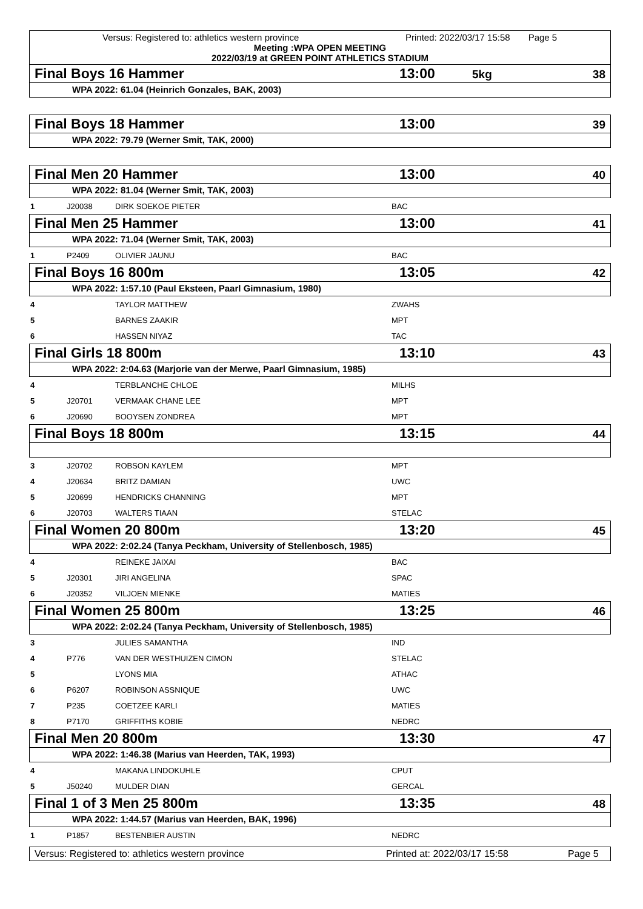Versus: Registered to: athletics western province Printed: 2022/03/17 15:58 Page 5
Meeting :WPA OPEN MEETING
2022/03/19 at GREEN POINT ATHLETICS STADIUM
Final Boys 16 Hammer 13:00 5kg 38
WPA 2022: 61.04 (Heinrich Gonzales, BAK, 2003)
Final Boys 18 Hammer 13:00 39
WPA 2022: 79.79 (Werner Smit, TAK, 2000)
Final Men 20 Hammer 13:00 40
WPA 2022: 81.04 (Werner Smit, TAK, 2003)
| 1 | J20038 | DIRK SOEKOE PIETER | BAC |
Final Men 25 Hammer 13:00 41
WPA 2022: 71.04 (Werner Smit, TAK, 2003)
| 1 | P2409 | OLIVIER JAUNU | BAC |
Final Boys 16 800m 13:05 42
WPA 2022: 1:57.10 (Paul Eksteen, Paarl Gimnasium, 1980)
| 4 | | TAYLOR MATTHEW | ZWAHS |
| 5 | | BARNES ZAAKIR | MPT |
| 6 | | HASSEN NIYAZ | TAC |
Final Girls 18 800m 13:10 43
WPA 2022: 2:04.63 (Marjorie van der Merwe, Paarl Gimnasium, 1985)
| 4 | | TERBLANCHE CHLOE | MILHS |
| 5 | J20701 | VERMAAK CHANE LEE | MPT |
| 6 | J20690 | BOOYSEN ZONDREA | MPT |
Final Boys 18 800m 13:15 44
| 3 | J20702 | ROBSON KAYLEM | MPT |
| 4 | J20634 | BRITZ DAMIAN | UWC |
| 5 | J20699 | HENDRICKS CHANNING | MPT |
| 6 | J20703 | WALTERS TIAAN | STELAC |
Final Women 20 800m 13:20 45
WPA 2022: 2:02.24 (Tanya Peckham, University of Stellenbosch, 1985)
| 4 | | REINEKE JAIXAI | BAC |
| 5 | J20301 | JIRI ANGELINA | SPAC |
| 6 | J20352 | VILJOEN MIENKE | MATIES |
Final Women 25 800m 13:25 46
WPA 2022: 2:02.24 (Tanya Peckham, University of Stellenbosch, 1985)
| 3 | | JULIES SAMANTHA | IND |
| 4 | P776 | VAN DER WESTHUIZEN CIMON | STELAC |
| 5 | | LYONS MIA | ATHAC |
| 6 | P6207 | ROBINSON ASSNIQUE | UWC |
| 7 | P235 | COETZEE KARLI | MATIES |
| 8 | P7170 | GRIFFITHS KOBIE | NEDRC |
Final Men 20 800m 13:30 47
WPA 2022: 1:46.38 (Marius van Heerden, TAK, 1993)
| 4 | | MAKANA LINDOKUHLE | CPUT |
| 5 | J50240 | MULDER DIAN | GERCAL |
Final 1 of 3 Men 25 800m 13:35 48
WPA 2022: 1:44.57 (Marius van Heerden, BAK, 1996)
| 1 | P1857 | BESTENBIER AUSTIN | NEDRC |
Versus: Registered to: athletics western province Printed at: 2022/03/17 15:58 Page 5